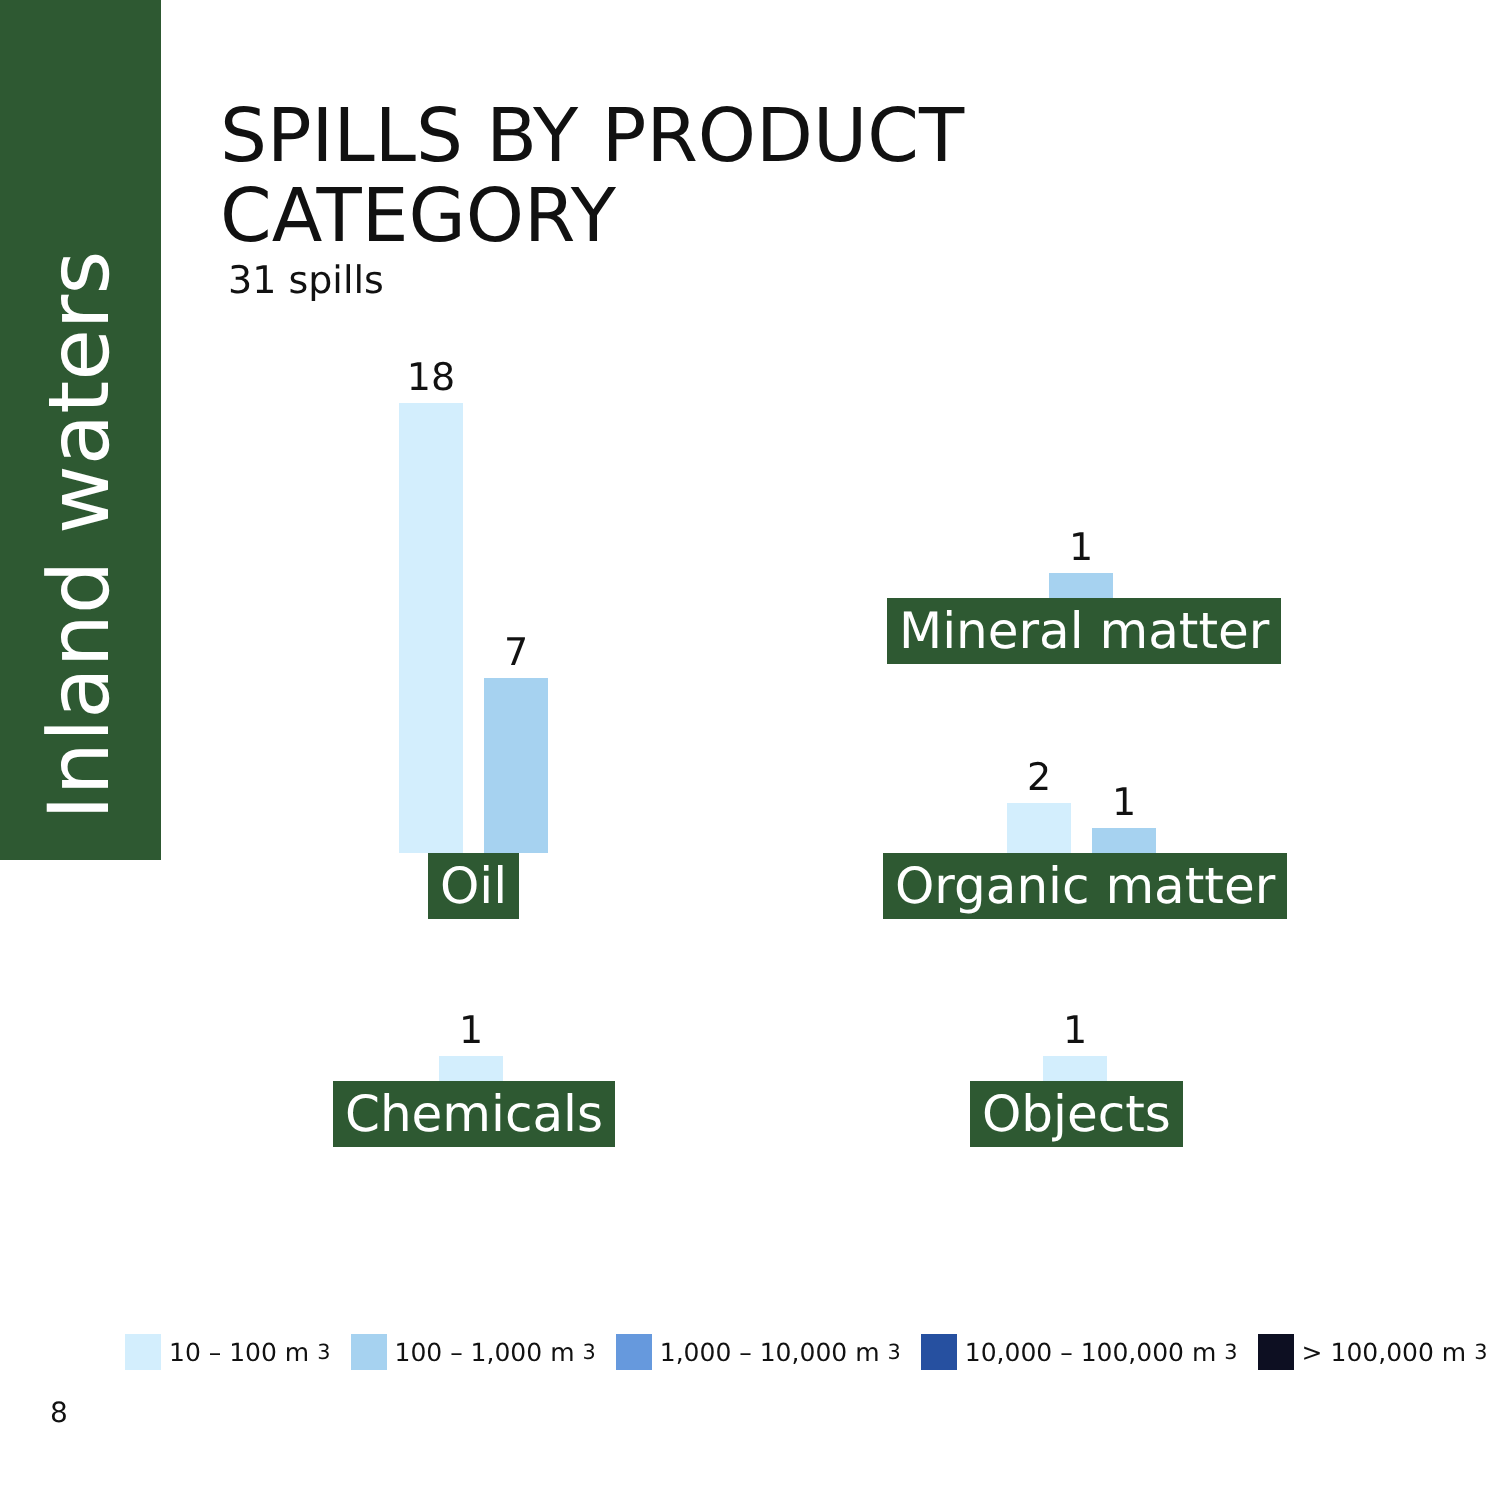Inland waters
SPILLS BY PRODUCT
CATEGORY
31 spills
18
7
Oil
1
Mineral matter
2
1
Organic matter
1
Chemicals
1
Objects
10 – 100 m<sup>3</sup> 100 – 1,000 m<sup>3</sup> 1,000 – 10,000 m<sup>3</sup> 10,000 – 100,000 m<sup>3</sup> > 100,000 m<sup>3</sup>
8